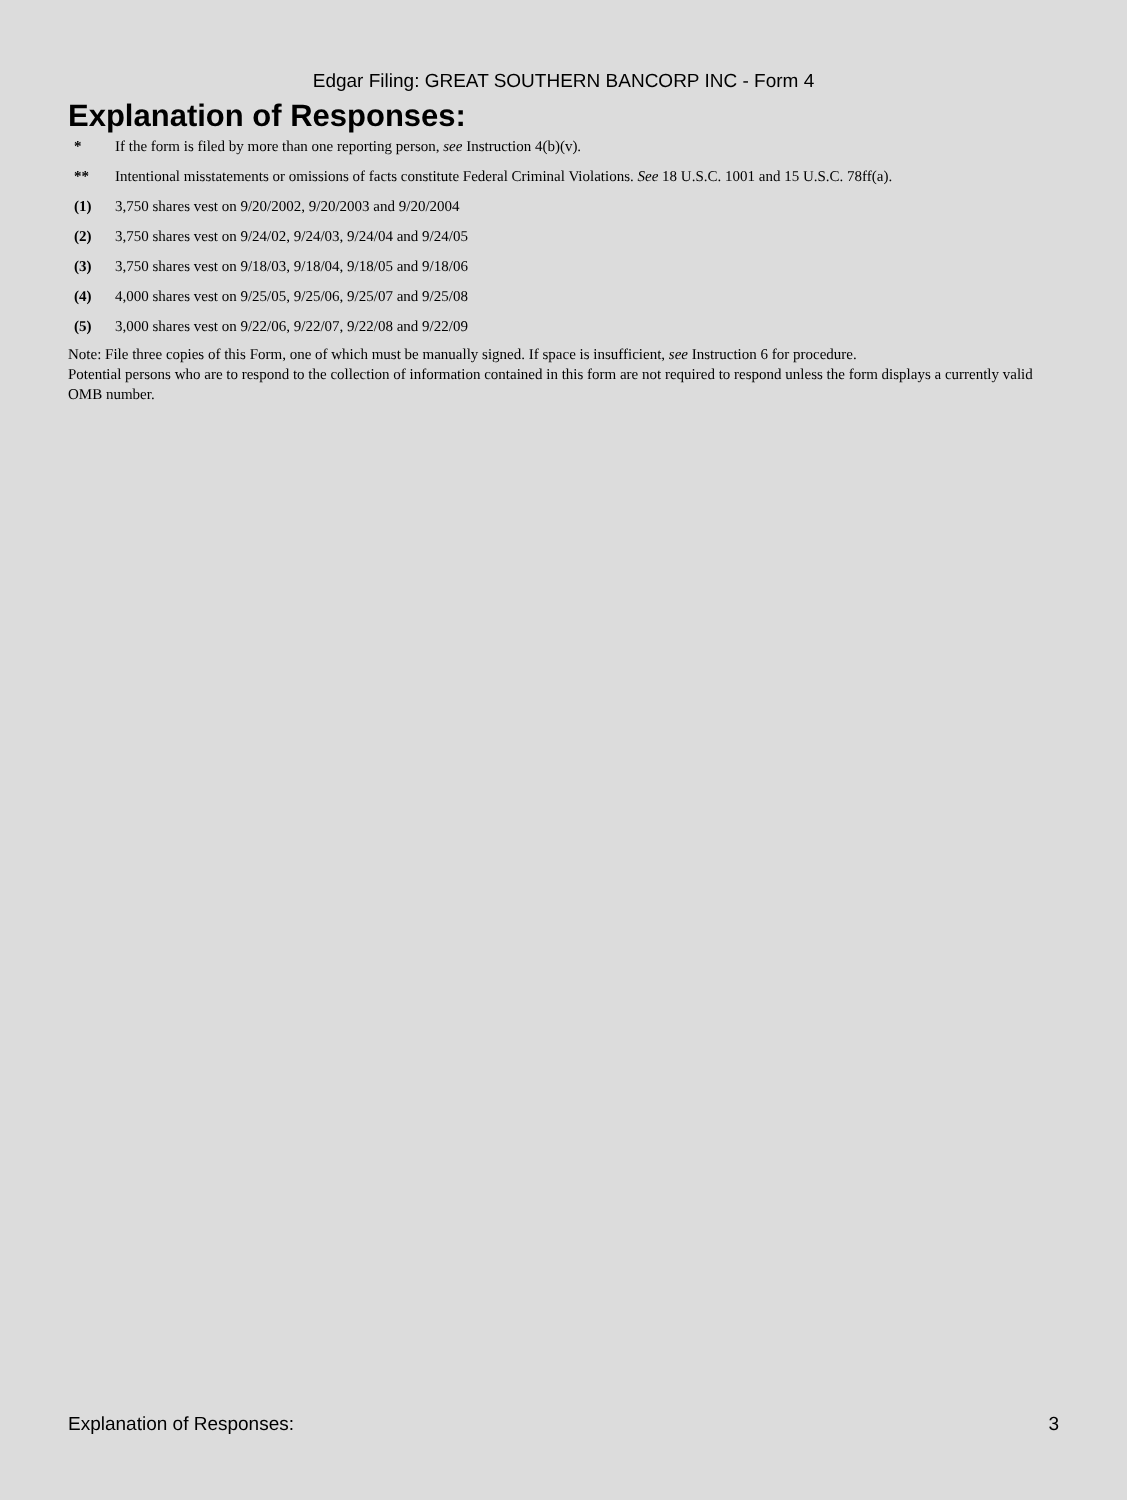Edgar Filing: GREAT SOUTHERN BANCORP INC - Form 4
Explanation of Responses:
| * | If the form is filed by more than one reporting person, see Instruction 4(b)(v). |
| ** | Intentional misstatements or omissions of facts constitute Federal Criminal Violations. See 18 U.S.C. 1001 and 15 U.S.C. 78ff(a). |
| (1) | 3,750 shares vest on 9/20/2002, 9/20/2003 and 9/20/2004 |
| (2) | 3,750 shares vest on 9/24/02, 9/24/03, 9/24/04 and 9/24/05 |
| (3) | 3,750 shares vest on 9/18/03, 9/18/04, 9/18/05 and 9/18/06 |
| (4) | 4,000 shares vest on 9/25/05, 9/25/06, 9/25/07 and 9/25/08 |
| (5) | 3,000 shares vest on 9/22/06, 9/22/07, 9/22/08 and 9/22/09 |
Note: File three copies of this Form, one of which must be manually signed. If space is insufficient, see Instruction 6 for procedure.
Potential persons who are to respond to the collection of information contained in this form are not required to respond unless the form displays a currently valid OMB number.
Explanation of Responses: 3